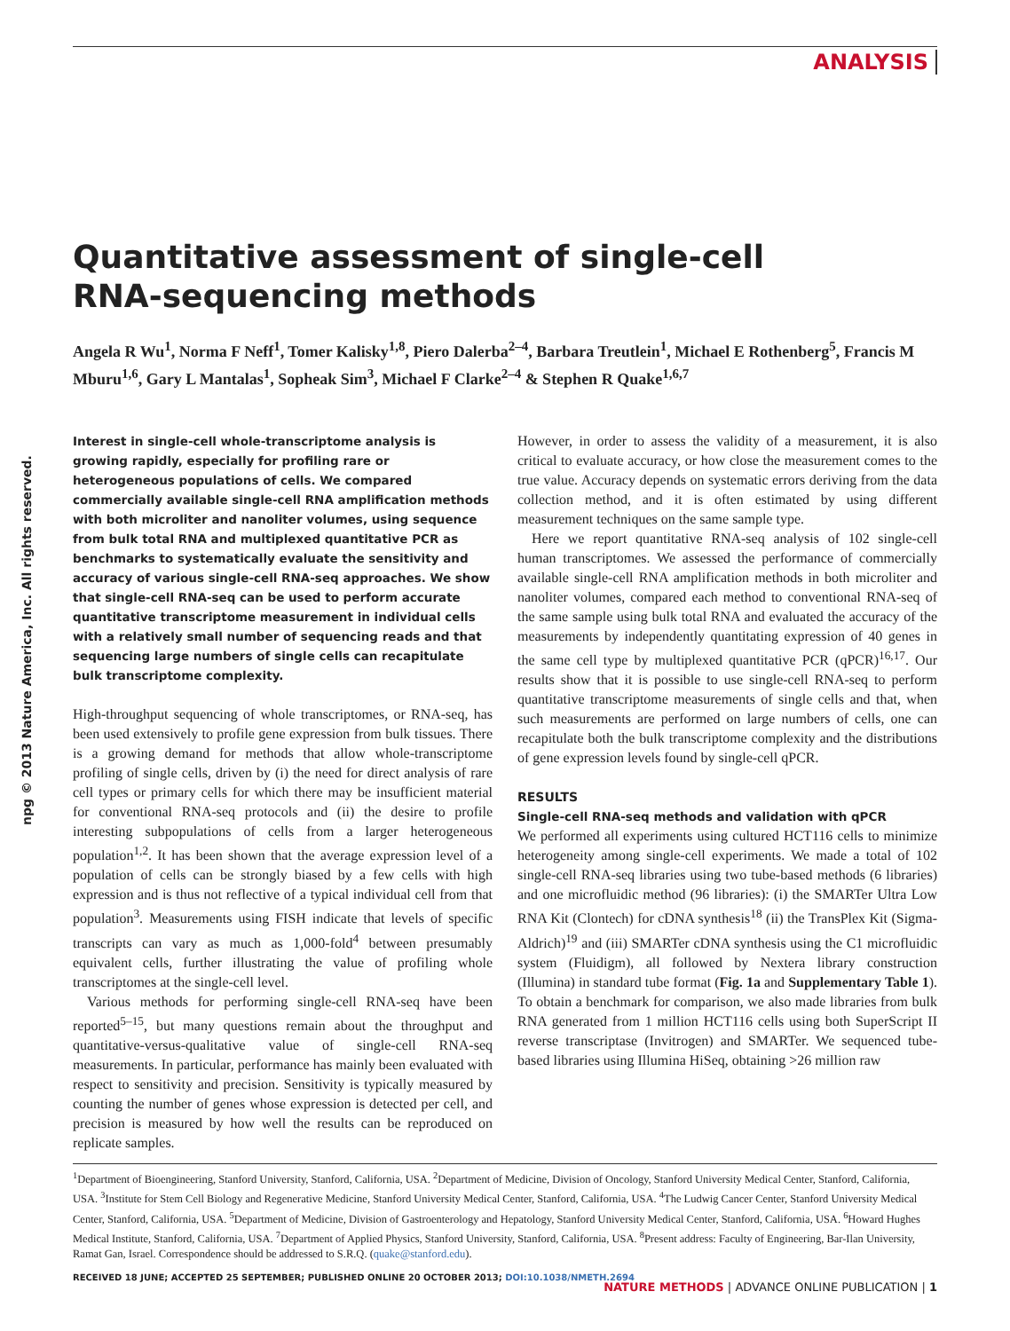ANALYSIS
npg © 2013 Nature America, Inc. All rights reserved.
Quantitative assessment of single-cell
RNA-sequencing methods
Angela R Wu<sup>1</sup>, Norma F Neff<sup>1</sup>, Tomer Kalisky<sup>1,8</sup>, Piero Dalerba<sup>2–4</sup>, Barbara Treutlein<sup>1</sup>, Michael E Rothenberg<sup>5</sup>, Francis M Mburu<sup>1,6</sup>, Gary L Mantalas<sup>1</sup>, Sopheak Sim<sup>3</sup>, Michael F Clarke<sup>2–4</sup> & Stephen R Quake<sup>1,6,7</sup>
Interest in single-cell whole-transcriptome analysis is growing rapidly, especially for profiling rare or heterogeneous populations of cells. We compared commercially available single-cell RNA amplification methods with both microliter and nanoliter volumes, using sequence from bulk total RNA and multiplexed quantitative PCR as benchmarks to systematically evaluate the sensitivity and accuracy of various single-cell RNA-seq approaches. We show that single-cell RNA-seq can be used to perform accurate quantitative transcriptome measurement in individual cells with a relatively small number of sequencing reads and that sequencing large numbers of single cells can recapitulate bulk transcriptome complexity.
High-throughput sequencing of whole transcriptomes, or RNA-seq, has been used extensively to profile gene expression from bulk tissues. There is a growing demand for methods that allow whole-transcriptome profiling of single cells, driven by (i) the need for direct analysis of rare cell types or primary cells for which there may be insufficient material for conventional RNA-seq protocols and (ii) the desire to profile interesting subpopulations of cells from a larger heterogeneous population<sup>1,2</sup>. It has been shown that the average expression level of a population of cells can be strongly biased by a few cells with high expression and is thus not reflective of a typical individual cell from that population<sup>3</sup>. Measurements using FISH indicate that levels of specific transcripts can vary as much as 1,000-fold<sup>4</sup> between presumably equivalent cells, further illustrating the value of profiling whole transcriptomes at the single-cell level.
Various methods for performing single-cell RNA-seq have been reported<sup>5–15</sup>, but many questions remain about the throughput and quantitative-versus-qualitative value of single-cell RNA-seq measurements. In particular, performance has mainly been evaluated with respect to sensitivity and precision. Sensitivity is typically measured by counting the number of genes whose expression is detected per cell, and precision is measured by how well the results can be reproduced on replicate samples.
However, in order to assess the validity of a measurement, it is also critical to evaluate accuracy, or how close the measurement comes to the true value. Accuracy depends on systematic errors deriving from the data collection method, and it is often estimated by using different measurement techniques on the same sample type.
Here we report quantitative RNA-seq analysis of 102 single-cell human transcriptomes. We assessed the performance of commercially available single-cell RNA amplification methods in both microliter and nanoliter volumes, compared each method to conventional RNA-seq of the same sample using bulk total RNA and evaluated the accuracy of the measurements by independently quantitating expression of 40 genes in the same cell type by multiplexed quantitative PCR (qPCR)<sup>16,17</sup>. Our results show that it is possible to use single-cell RNA-seq to perform quantitative transcriptome measurements of single cells and that, when such measurements are performed on large numbers of cells, one can recapitulate both the bulk transcriptome complexity and the distributions of gene expression levels found by single-cell qPCR.
RESULTS
Single-cell RNA-seq methods and validation with qPCR
We performed all experiments using cultured HCT116 cells to minimize heterogeneity among single-cell experiments. We made a total of 102 single-cell RNA-seq libraries using two tube-based methods (6 libraries) and one microfluidic method (96 libraries): (i) the SMARTer Ultra Low RNA Kit (Clontech) for cDNA synthesis<sup>18</sup> (ii) the TransPlex Kit (Sigma-Aldrich)<sup>19</sup> and (iii) SMARTer cDNA synthesis using the C1 microfluidic system (Fluidigm), all followed by Nextera library construction (Illumina) in standard tube format (Fig. 1a and Supplementary Table 1). To obtain a benchmark for comparison, we also made libraries from bulk RNA generated from 1 million HCT116 cells using both SuperScript II reverse transcriptase (Invitrogen) and SMARTer. We sequenced tube-based libraries using Illumina HiSeq, obtaining >26 million raw
<sup>1</sup> Department of Bioengineering, Stanford University, Stanford, California, USA. <sup>2</sup>Department of Medicine, Division of Oncology, Stanford University Medical Center, Stanford, California, USA. <sup>3</sup>Institute for Stem Cell Biology and Regenerative Medicine, Stanford University Medical Center, Stanford, California, USA. <sup>4</sup>The Ludwig Cancer Center, Stanford University Medical Center, Stanford, California, USA. <sup>5</sup>Department of Medicine, Division of Gastroenterology and Hepatology, Stanford University Medical Center, Stanford, California, USA. <sup>6</sup>Howard Hughes Medical Institute, Stanford, California, USA. <sup>7</sup>Department of Applied Physics, Stanford University, Stanford, California, USA. <sup>8</sup>Present address: Faculty of Engineering, Bar-Ilan University, Ramat Gan, Israel. Correspondence should be addressed to S.R.Q. (quake@stanford.edu).
RECEIVED 18 JUNE; ACCEPTED 25 SEPTEMBER; PUBLISHED ONLINE 20 OCTOBER 2013; DOI:10.1038/NMETH.2694
NATURE METHODS | ADVANCE ONLINE PUBLICATION | 1